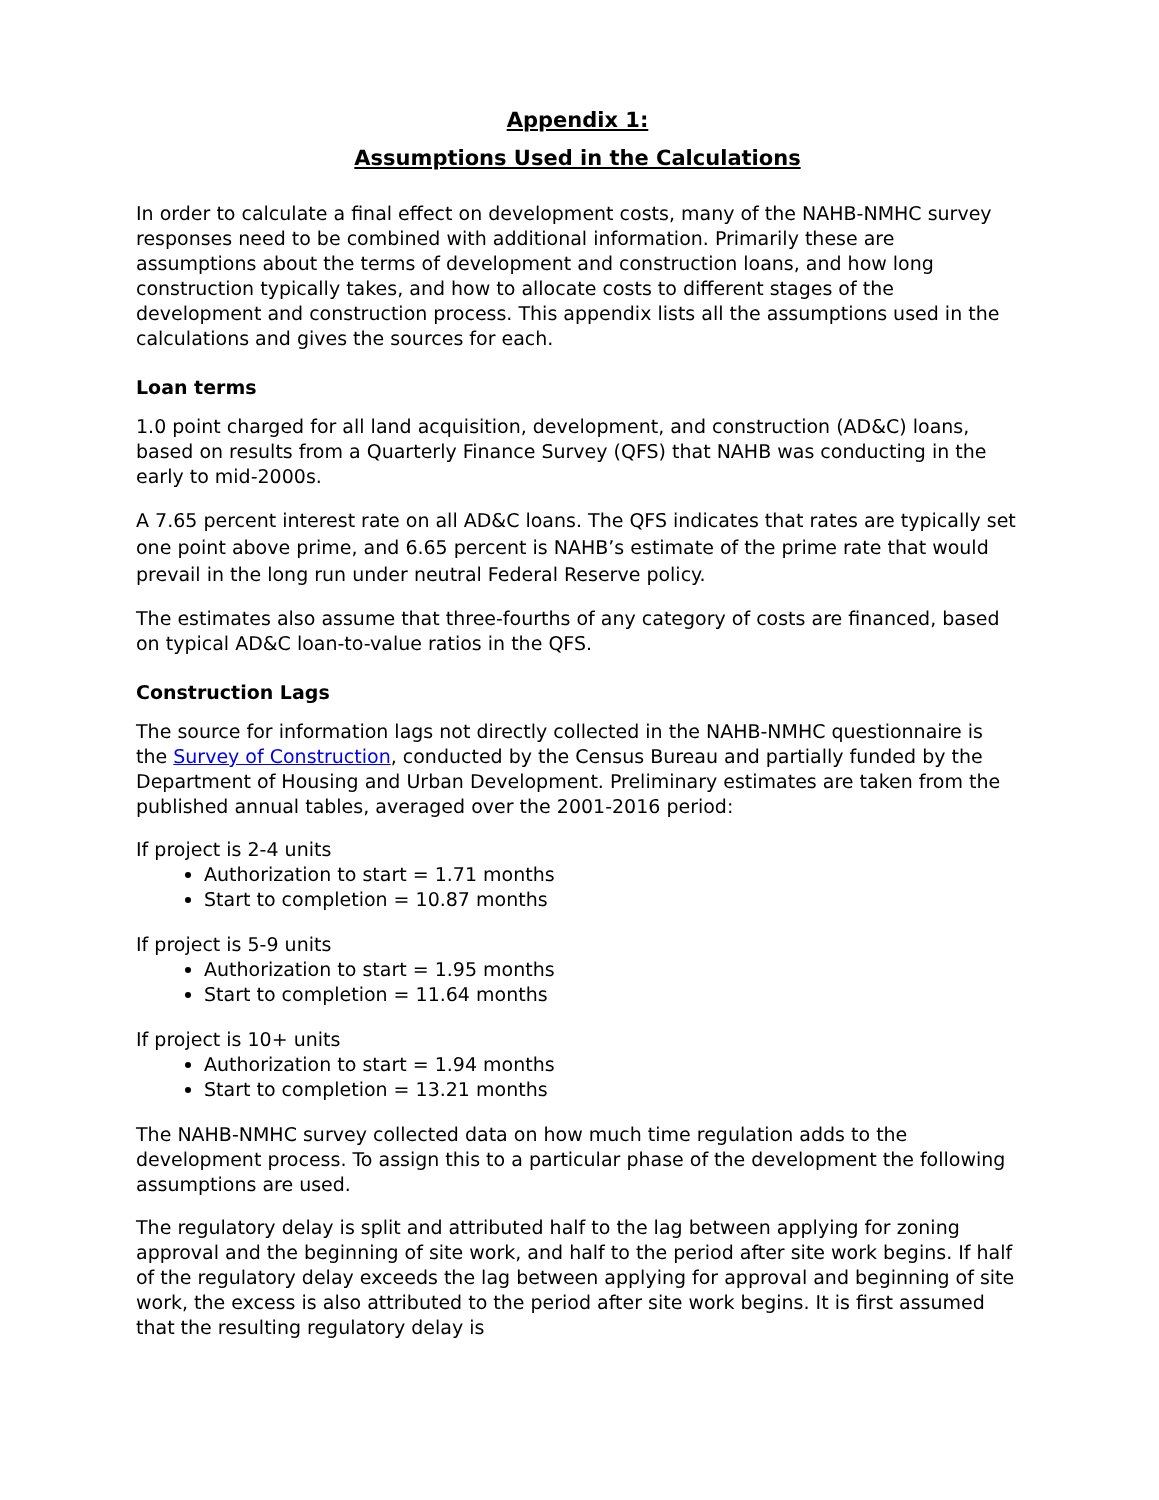Appendix 1:
Assumptions Used in the Calculations
In order to calculate a final effect on development costs, many of the NAHB-NMHC survey responses need to be combined with additional information. Primarily these are assumptions about the terms of development and construction loans, and how long construction typically takes, and how to allocate costs to different stages of the development and construction process. This appendix lists all the assumptions used in the calculations and gives the sources for each.
Loan terms
1.0 point charged for all land acquisition, development, and construction (AD&C) loans, based on results from a Quarterly Finance Survey (QFS) that NAHB was conducting in the early to mid-2000s.
A 7.65 percent interest rate on all AD&C loans. The QFS indicates that rates are typically set one point above prime, and 6.65 percent is NAHB’s estimate of the prime rate that would prevail in the long run under neutral Federal Reserve policy.
The estimates also assume that three-fourths of any category of costs are financed, based on typical AD&C loan-to-value ratios in the QFS.
Construction Lags
The source for information lags not directly collected in the NAHB-NMHC questionnaire is the Survey of Construction, conducted by the Census Bureau and partially funded by the Department of Housing and Urban Development. Preliminary estimates are taken from the published annual tables, averaged over the 2001-2016 period:
If project is 2-4 units
Authorization to start = 1.71 months
Start to completion = 10.87 months
If project is 5-9 units
Authorization to start = 1.95 months
Start to completion = 11.64 months
If project is 10+ units
Authorization to start = 1.94 months
Start to completion = 13.21 months
The NAHB-NMHC survey collected data on how much time regulation adds to the development process. To assign this to a particular phase of the development the following assumptions are used.
The regulatory delay is split and attributed half to the lag between applying for zoning approval and the beginning of site work, and half to the period after site work begins. If half of the regulatory delay exceeds the lag between applying for approval and beginning of site work, the excess is also attributed to the period after site work begins. It is first assumed that the resulting regulatory delay is